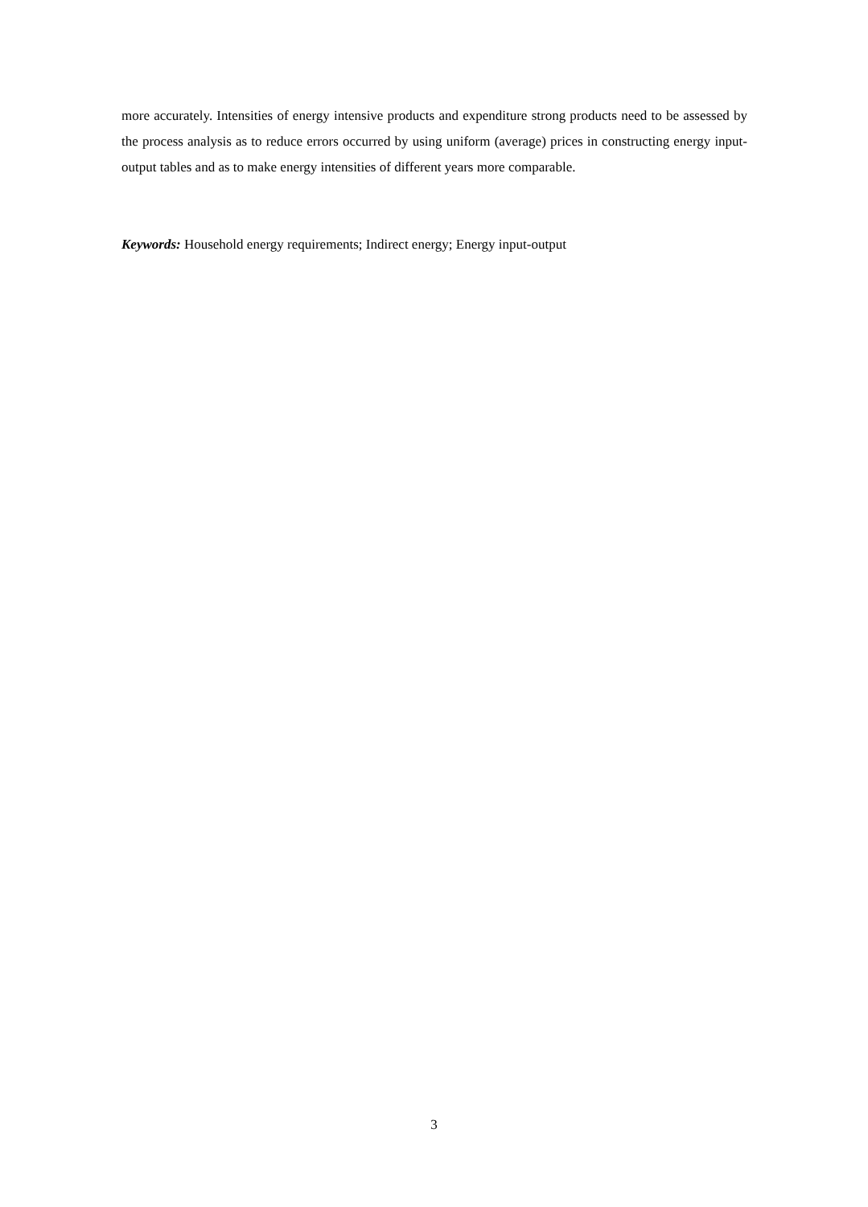more accurately. Intensities of energy intensive products and expenditure strong products need to be assessed by the process analysis as to reduce errors occurred by using uniform (average) prices in constructing energy input-output tables and as to make energy intensities of different years more comparable.
Keywords: Household energy requirements; Indirect energy; Energy input-output
3